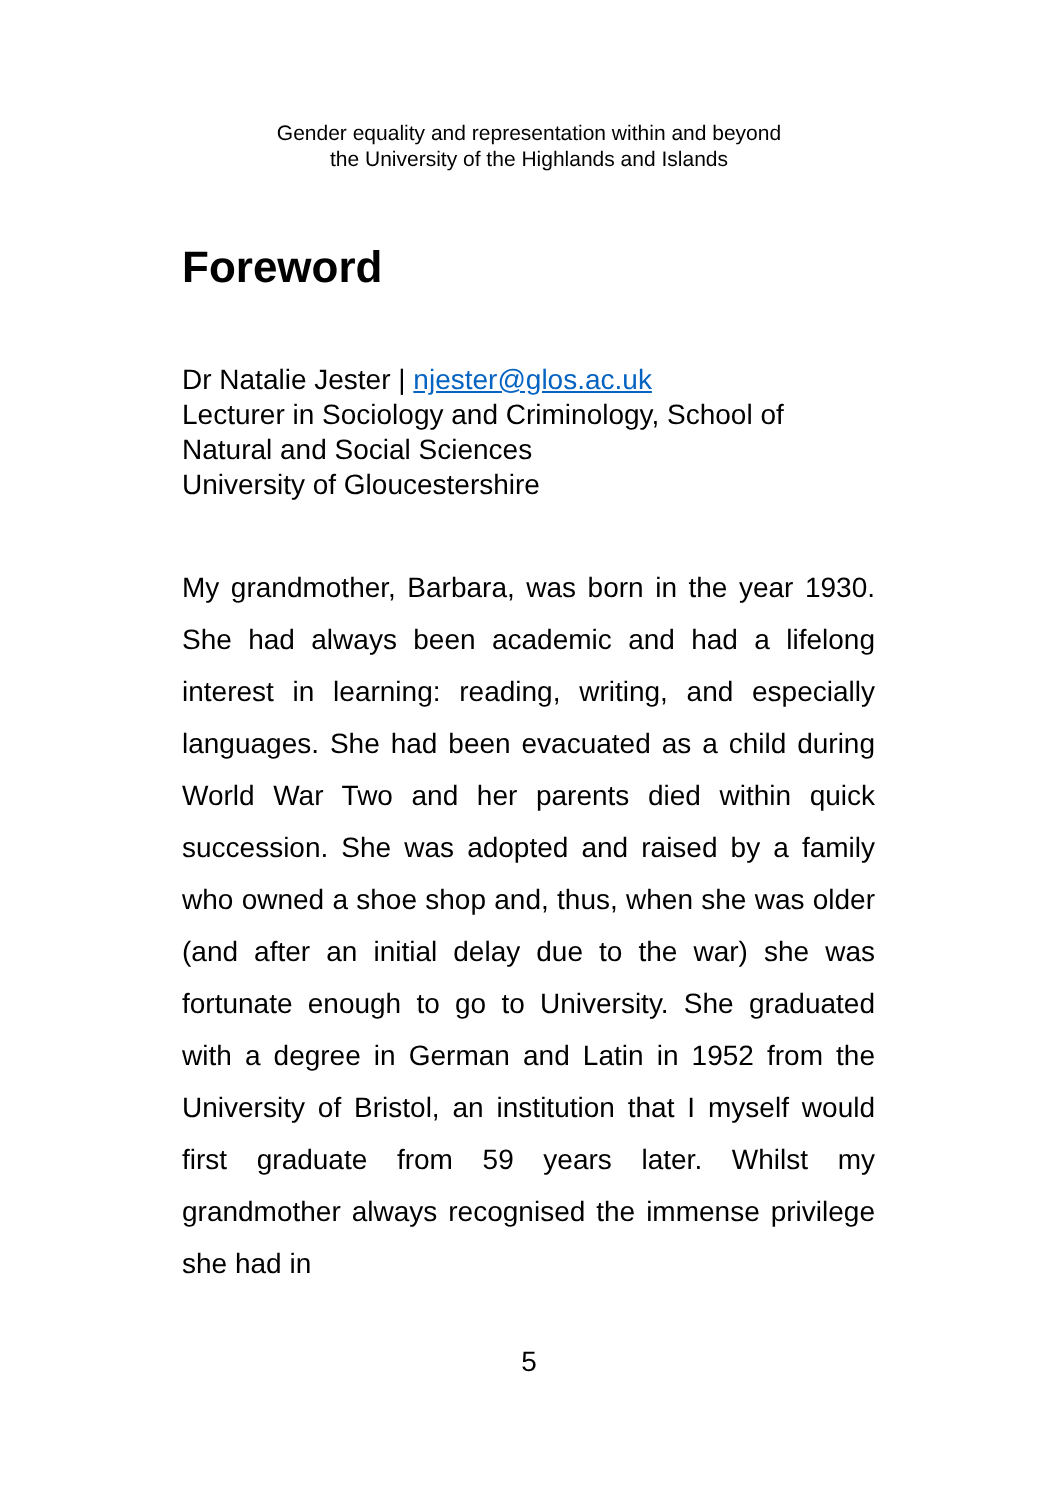Gender equality and representation within and beyond
the University of the Highlands and Islands
Foreword
Dr Natalie Jester | njester@glos.ac.uk
Lecturer in Sociology and Criminology, School of Natural and Social Sciences
University of Gloucestershire
My grandmother, Barbara, was born in the year 1930. She had always been academic and had a lifelong interest in learning: reading, writing, and especially languages. She had been evacuated as a child during World War Two and her parents died within quick succession. She was adopted and raised by a family who owned a shoe shop and, thus, when she was older (and after an initial delay due to the war) she was fortunate enough to go to University. She graduated with a degree in German and Latin in 1952 from the University of Bristol, an institution that I myself would first graduate from 59 years later. Whilst my grandmother always recognised the immense privilege she had in
5